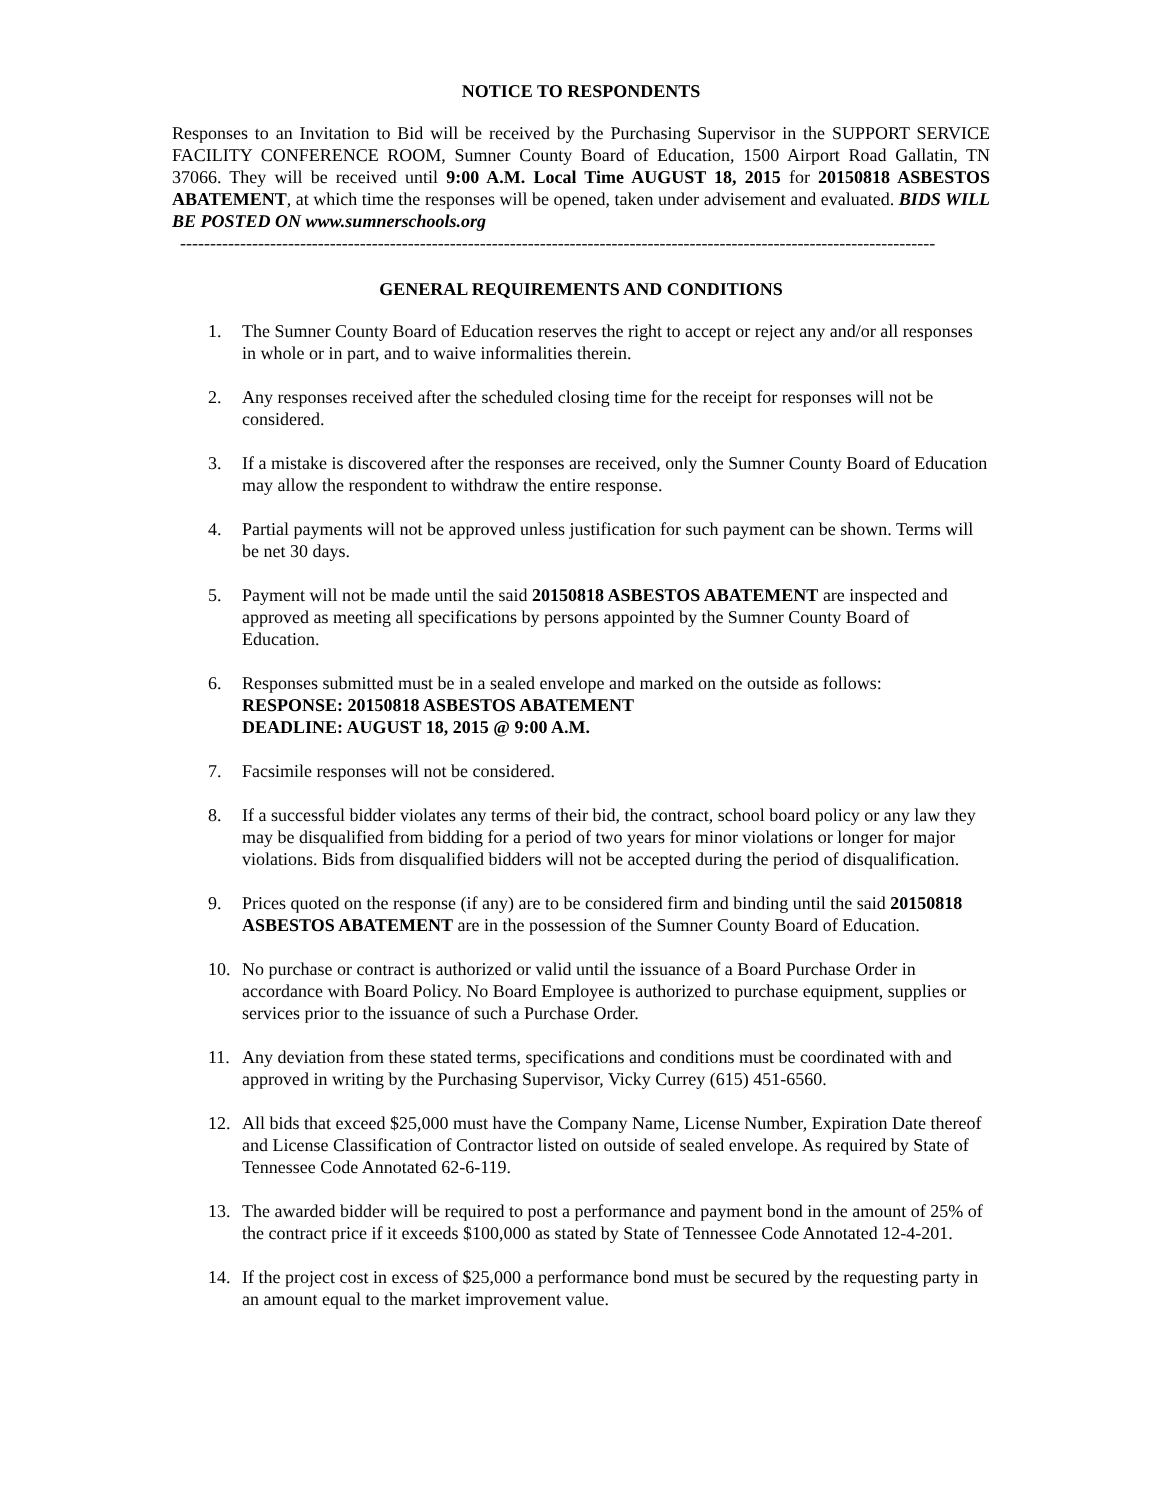NOTICE TO RESPONDENTS
Responses to an Invitation to Bid will be received by the Purchasing Supervisor in the SUPPORT SERVICE FACILITY CONFERENCE ROOM, Sumner County Board of Education, 1500 Airport Road Gallatin, TN 37066. They will be received until 9:00 A.M. Local Time AUGUST 18, 2015 for 20150818 ASBESTOS ABATEMENT, at which time the responses will be opened, taken under advisement and evaluated. BIDS WILL BE POSTED ON www.sumnerschools.org
------------------------------------------------------------------------------------------------------------------------------
GENERAL REQUIREMENTS AND CONDITIONS
1. The Sumner County Board of Education reserves the right to accept or reject any and/or all responses in whole or in part, and to waive informalities therein.
2. Any responses received after the scheduled closing time for the receipt for responses will not be considered.
3. If a mistake is discovered after the responses are received, only the Sumner County Board of Education may allow the respondent to withdraw the entire response.
4. Partial payments will not be approved unless justification for such payment can be shown. Terms will be net 30 days.
5. Payment will not be made until the said 20150818 ASBESTOS ABATEMENT are inspected and approved as meeting all specifications by persons appointed by the Sumner County Board of Education.
6. Responses submitted must be in a sealed envelope and marked on the outside as follows:
RESPONSE: 20150818 ASBESTOS ABATEMENT
DEADLINE: AUGUST 18, 2015 @ 9:00 A.M.
7. Facsimile responses will not be considered.
8. If a successful bidder violates any terms of their bid, the contract, school board policy or any law they may be disqualified from bidding for a period of two years for minor violations or longer for major violations. Bids from disqualified bidders will not be accepted during the period of disqualification.
9. Prices quoted on the response (if any) are to be considered firm and binding until the said 20150818 ASBESTOS ABATEMENT are in the possession of the Sumner County Board of Education.
10. No purchase or contract is authorized or valid until the issuance of a Board Purchase Order in accordance with Board Policy. No Board Employee is authorized to purchase equipment, supplies or services prior to the issuance of such a Purchase Order.
11. Any deviation from these stated terms, specifications and conditions must be coordinated with and approved in writing by the Purchasing Supervisor, Vicky Currey (615) 451-6560.
12. All bids that exceed $25,000 must have the Company Name, License Number, Expiration Date thereof and License Classification of Contractor listed on outside of sealed envelope. As required by State of Tennessee Code Annotated 62-6-119.
13. The awarded bidder will be required to post a performance and payment bond in the amount of 25% of the contract price if it exceeds $100,000 as stated by State of Tennessee Code Annotated 12-4-201.
14. If the project cost in excess of $25,000 a performance bond must be secured by the requesting party in an amount equal to the market improvement value.